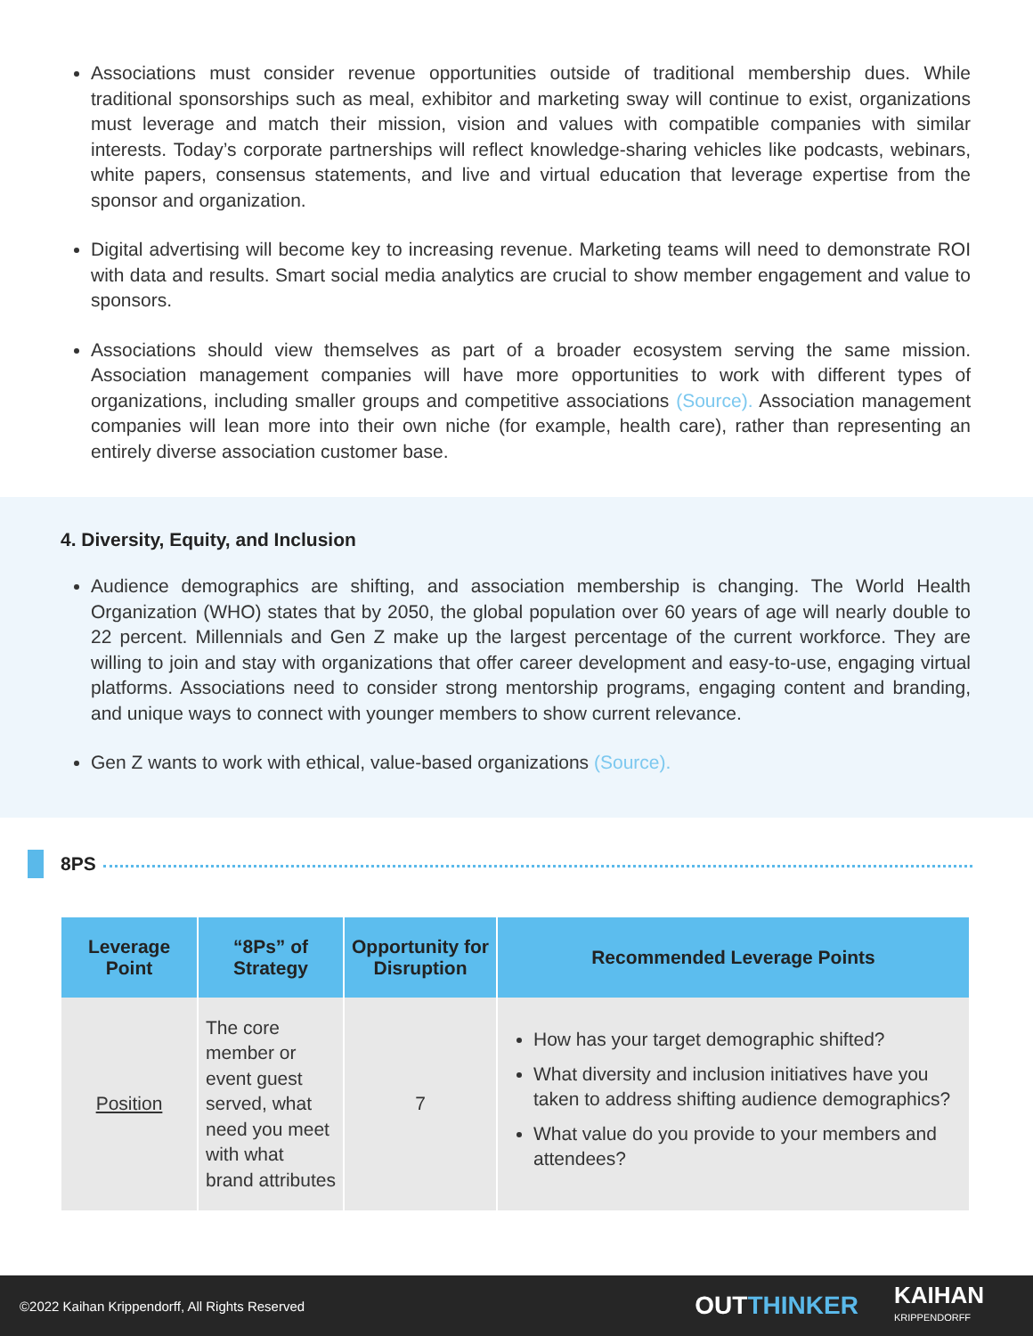Associations must consider revenue opportunities outside of traditional membership dues. While traditional sponsorships such as meal, exhibitor and marketing sway will continue to exist, organizations must leverage and match their mission, vision and values with compatible companies with similar interests. Today’s corporate partnerships will reflect knowledge-sharing vehicles like podcasts, webinars, white papers, consensus statements, and live and virtual education that leverage expertise from the sponsor and organization.
Digital advertising will become key to increasing revenue. Marketing teams will need to demonstrate ROI with data and results. Smart social media analytics are crucial to show member engagement and value to sponsors.
Associations should view themselves as part of a broader ecosystem serving the same mission. Association management companies will have more opportunities to work with different types of organizations, including smaller groups and competitive associations (Source). Association management companies will lean more into their own niche (for example, health care), rather than representing an entirely diverse association customer base.
4. Diversity, Equity, and Inclusion
Audience demographics are shifting, and association membership is changing. The World Health Organization (WHO) states that by 2050, the global population over 60 years of age will nearly double to 22 percent. Millennials and Gen Z make up the largest percentage of the current workforce. They are willing to join and stay with organizations that offer career development and easy-to-use, engaging virtual platforms. Associations need to consider strong mentorship programs, engaging content and branding, and unique ways to connect with younger members to show current relevance.
Gen Z wants to work with ethical, value-based organizations (Source).
8PS
| Leverage Point | “8Ps” of Strategy | Opportunity for Disruption | Recommended Leverage Points |
| --- | --- | --- | --- |
| Position | The core member or event guest served, what need you meet with what brand attributes | 7 | How has your target demographic shifted? What diversity and inclusion initiatives have you taken to address shifting audience demographics? What value do you provide to your members and attendees? |
©2022 Kaihan Krippendorff, All Rights Reserved OUTTHINKER KAIHAN
KRIPPENDORFF